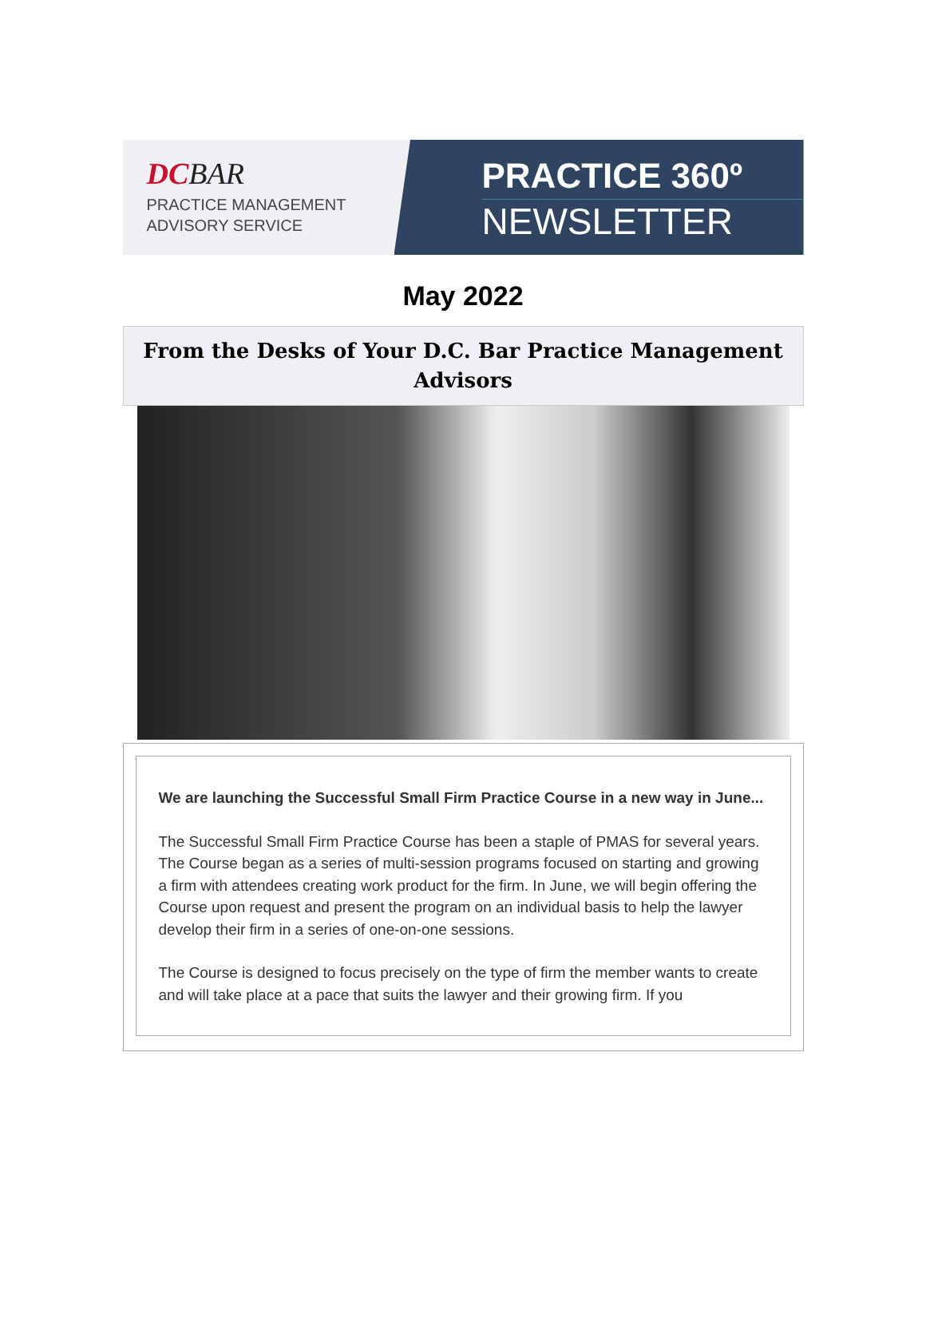DCBAR
PRACTICE MANAGEMENT
ADVISORY SERVICE
PRACTICE 360º
NEWSLETTER
May 2022
From the Desks of Your D.C. Bar Practice Management Advisors
We are launching the Successful Small Firm Practice Course in a new way in June...
The Successful Small Firm Practice Course has been a staple of PMAS for several years. The Course began as a series of multi-session programs focused on starting and growing a firm with attendees creating work product for the firm. In June, we will begin offering the Course upon request and present the program on an individual basis to help the lawyer develop their firm in a series of one-on-one sessions.
The Course is designed to focus precisely on the type of firm the member wants to create and will take place at a pace that suits the lawyer and their growing firm. If you